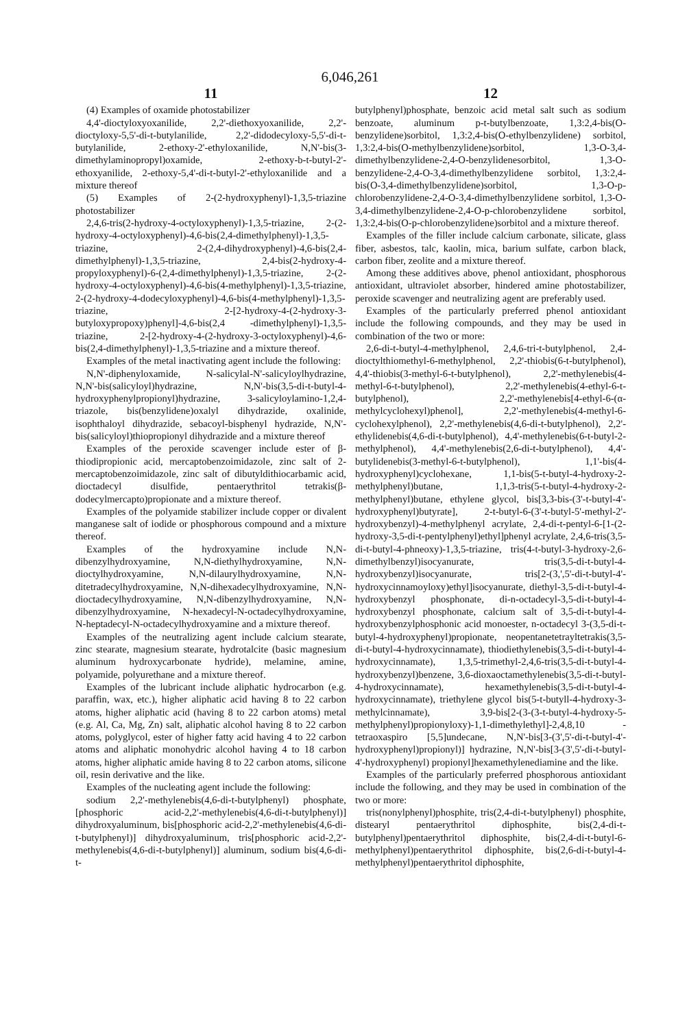6,046,261
11
(4) Examples of oxamide photostabilizer
4,4'-dioctyloxyoxanilide, 2,2'-diethoxyoxanilide, 2,2'-dioctyloxy-5,5'-di-t-butylanilide, 2,2'-didodecyloxy-5,5'-di-t-butylanilide, 2-ethoxy-2'-ethyloxanilide, N,N'-bis(3-dimethylaminopropyl)oxamide, 2-ethoxy-b-t-butyl-2'-ethoxyanilide, 2-ethoxy-5,4'-di-t-butyl-2'-ethyloxanilide and a mixture thereof
(5) Examples of 2-(2-hydroxyphenyl)-1,3,5-triazine photostabilizer
2,4,6-tris(2-hydroxy-4-octyloxyphenyl)-1,3,5-triazine, 2-(2-hydroxy-4-octyloxyphenyl)-4,6-bis(2,4-dimethylphenyl)-1,3,5-triazine, 2-(2,4-dihydroxyphenyl)-4,6-bis(2,4-dimethylphenyl)-1,3,5-triazine, 2,4-bis(2-hydroxy-4-propyloxyphenyl)-6-(2,4-dimethylphenyl)-1,3,5-triazine, 2-(2-hydroxy-4-octyloxyphenyl)-4,6-bis(4-methylphenyl)-1,3,5-triazine, 2-(2-hydroxy-4-dodecyloxyphenyl)-4,6-bis(4-methylphenyl)-1,3,5-triazine, 2-[2-hydroxy-4-(2-hydroxy-3-butyloxypropoxy)phenyl]-4,6-bis(2,4 -dimethylphenyl)-1,3,5-triazine, 2-[2-hydroxy-4-(2-hydroxy-3-octyloxyphenyl)-4,6-bis(2,4-dimethylphenyl)-1,3,5-triazine and a mixture thereof.
Examples of the metal inactivating agent include the following:
N,N'-diphenyloxamide, N-salicylal-N'-salicyloylhydrazine, N,N'-bis(salicyloyl)hydrazine, N,N'-bis(3,5-di-t-butyl-4-hydroxyphenylpropionyl)hydrazine, 3-salicyloylamino-1,2,4-triazole, bis(benzylidene)oxalyl dihydrazide, oxalinide, isophthaloyl dihydrazide, sebacoyl-bisphenyl hydrazide, N,N'-bis(salicyloyl)thiopropionyl dihydrazide and a mixture thereof
Examples of the peroxide scavenger include ester of β-thiodipropionic acid, mercaptobenzoimidazole, zinc salt of 2-mercaptobenzoimidazole, zinc salt of dibutyldithiocarbamic acid, dioctadecyl disulfide, pentaerythritol tetrakis(β-dodecylmercapto)propionate and a mixture thereof.
Examples of the polyamide stabilizer include copper or divalent manganese salt of iodide or phosphorous compound and a mixture thereof.
Examples of the hydroxyamine include N,N-dibenzylhydroxyamine, N,N-diethylhydroxyamine, N,N-dioctylhydroxyamine, N,N-dilaurylhydroxyamine, N,N-ditetradecylhydroxyamine, N,N-dihexadecylhydroxyamine, N,N-dioctadecylhydroxyamine, N,N-dibenzylhydroxyamine, N,N-dibenzylhydroxyamine, N-hexadecyl-N-octadecylhydroxyamine, N-heptadecyl-N-octadecylhydroxyamine and a mixture thereof.
Examples of the neutralizing agent include calcium stearate, zinc stearate, magnesium stearate, hydrotalcite (basic magnesium aluminum hydroxycarbonate hydride), melamine, amine, polyamide, polyurethane and a mixture thereof.
Examples of the lubricant include aliphatic hydrocarbon (e.g. paraffin, wax, etc.), higher aliphatic acid having 8 to 22 carbon atoms, higher aliphatic acid (having 8 to 22 carbon atoms) metal (e.g. Al, Ca, Mg, Zn) salt, aliphatic alcohol having 8 to 22 carbon atoms, polyglycol, ester of higher fatty acid having 4 to 22 carbon atoms and aliphatic monohydric alcohol having 4 to 18 carbon atoms, higher aliphatic amide having 8 to 22 carbon atoms, silicone oil, resin derivative and the like.
Examples of the nucleating agent include the following:
sodium 2,2'-methylenebis(4,6-di-t-butylphenyl) phosphate, [phosphoric acid-2,2'-methylenebis(4,6-di-t-butylphenyl)] dihydroxyaluminum, bis[phosphoric acid-2,2'-methylenebis(4,6-di-t-butylphenyl)] dihydroxyaluminum, tris[phosphoric acid-2,2'-methylenebis(4,6-di-t-butylphenyl)] aluminum, sodium bis(4,6-di-t-
12
butylphenyl)phosphate, benzoic acid metal salt such as sodium benzoate, aluminum p-t-butylbenzoate, 1,3:2,4-bis(O-benzylidene)sorbitol, 1,3:2,4-bis(O-ethylbenzylidene) sorbitol, 1,3:2,4-bis(O-methylbenzylidene)sorbitol, 1,3-O-3,4-dimethylbenzylidene-2,4-O-benzylidenesorbitol, 1,3-O-benzylidene-2,4-O-3,4-dimethylbenzylidene sorbitol, 1,3:2,4-bis(O-3,4-dimethylbenzylidene)sorbitol, 1,3-O-p-chlorobenzylidene-2,4-O-3,4-dimethylbenzylidene sorbitol, 1,3-O-3,4-dimethylbenzylidene-2,4-O-p-chlorobenzylidene sorbitol, 1,3:2,4-bis(O-p-chlorobenzylidene)sorbitol and a mixture thereof.
Examples of the filler include calcium carbonate, silicate, glass fiber, asbestos, talc, kaolin, mica, barium sulfate, carbon black, carbon fiber, zeolite and a mixture thereof.
Among these additives above, phenol antioxidant, phosphorous antioxidant, ultraviolet absorber, hindered amine photostabilizer, peroxide scavenger and neutralizing agent are preferably used.
Examples of the particularly preferred phenol antioxidant include the following compounds, and they may be used in combination of the two or more:
2,6-di-t-butyl-4-methylphenol, 2,4,6-tri-t-butylphenol, 2,4-dioctylthiomethyl-6-methylphenol, 2,2'-thiobis(6-t-butylphenol), 4,4'-thiobis(3-methyl-6-t-butylphenol), 2,2'-methylenebis(4-methyl-6-t-butylphenol), 2,2'-methylenebis(4-ethyl-6-t-butylphenol), 2,2'-methylenebis[4-ethyl-6-(α-methylcyclohexyl)phenol], 2,2'-methylenebis(4-methyl-6-cyclohexylphenol), 2,2'-methylenebis(4,6-di-t-butylphenol), 2,2'-ethylidenebis(4,6-di-t-butylphenol), 4,4'-methylenebis(6-t-butyl-2-methylphenol), 4,4'-methylenebis(2,6-di-t-butylphenol), 4,4'-butylidenebis(3-methyl-6-t-butylphenol), 1,1'-bis(4-hydroxyphenyl)cyclohexane, 1,1-bis(5-t-butyl-4-hydroxy-2-methylphenyl)butane, 1,1,3-tris(5-t-butyl-4-hydroxy-2-methylphenyl)butane, ethylene glycol, bis[3,3-bis-(3'-t-butyl-4'-hydroxyphenyl)butyrate], 2-t-butyl-6-(3'-t-butyl-5'-methyl-2'-hydroxybenzyl)-4-methylphenyl acrylate, 2,4-di-t-pentyl-6-[1-(2-hydroxy-3,5-di-t-pentylphenyl)ethyl]phenyl acrylate, 2,4,6-tris(3,5-di-t-butyl-4-phneoxy)-1,3,5-triazine, tris(4-t-butyl-3-hydroxy-2,6-dimethylbenzyl)isocyanurate, tris(3,5-di-t-butyl-4-hydroxybenzyl)isocyanurate, tris[2-(3,',5'-di-t-butyl-4'-hydroxycinnamoyloxy)ethyl]isocyanurate, diethyl-3,5-di-t-butyl-4-hydroxybenzyl phosphonate, di-n-octadecyl-3,5-di-t-butyl-4-hydroxybenzyl phosphonate, calcium salt of 3,5-di-t-butyl-4-hydroxybenzylphosphonic acid monoester, n-octadecyl 3-(3,5-di-t-butyl-4-hydroxyphenyl)propionate, neopentanetetrayltetrakis(3,5-di-t-butyl-4-hydroxycinnamate), thiodiethylenebis(3,5-di-t-butyl-4-hydroxycinnamate), 1,3,5-trimethyl-2,4,6-tris(3,5-di-t-butyl-4-hydroxybenzyl)benzene, 3,6-dioxaoctamethylenebis(3,5-di-t-butyl-4-hydroxycinnamate), hexamethylenebis(3,5-di-t-butyl-4-hydroxycinnamate), triethylene glycol bis(5-t-butyll-4-hydroxy-3-methylcinnamate), 3,9-bis[2-(3-(3-t-butyl-4-hydroxy-5-methylphenyl)propionyloxy)-1,1-dimethylethyl]-2,4,8,10 -tetraoxaspiro [5,5]undecane, N,N'-bis[3-(3',5'-di-t-butyl-4'-hydroxyphenyl)propionyl)] hydrazine, N,N'-bis[3-(3',5'-di-t-butyl-4'-hydroxyphenyl) propionyl]hexamethylenediamine and the like.
Examples of the particularly preferred phosphorous antioxidant include the following, and they may be used in combination of the two or more:
tris(nonylphenyl)phosphite, tris(2,4-di-t-butylphenyl) phosphite, distearyl pentaerythritol diphosphite, bis(2,4-di-t-butylphenyl)pentaerythritol diphosphite, bis(2,4-di-t-butyl-6-methylphenyl)pentaerythritol diphosphite, bis(2,6-di-t-butyl-4-methylphenyl)pentaerythritol diphosphite,